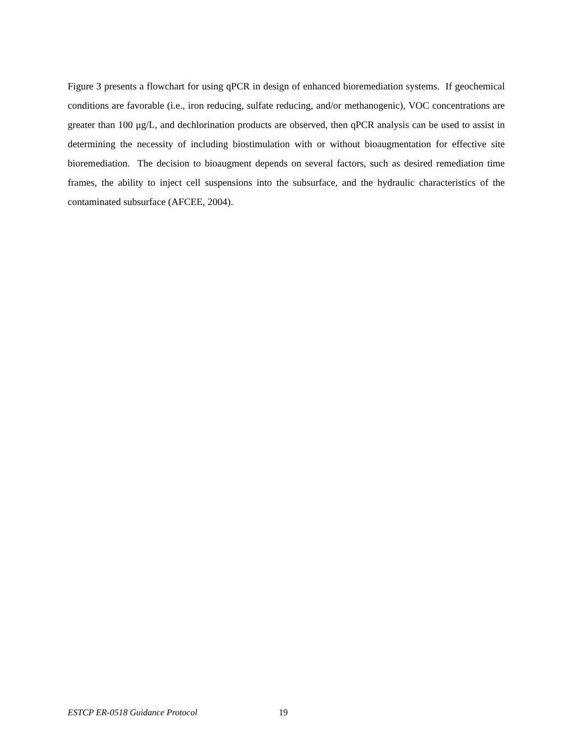Figure 3 presents a flowchart for using qPCR in design of enhanced bioremediation systems. If geochemical conditions are favorable (i.e., iron reducing, sulfate reducing, and/or methanogenic), VOC concentrations are greater than 100 μg/L, and dechlorination products are observed, then qPCR analysis can be used to assist in determining the necessity of including biostimulation with or without bioaugmentation for effective site bioremediation. The decision to bioaugment depends on several factors, such as desired remediation time frames, the ability to inject cell suspensions into the subsurface, and the hydraulic characteristics of the contaminated subsurface (AFCEE, 2004).
ESTCP ER-0518 Guidance Protocol 19